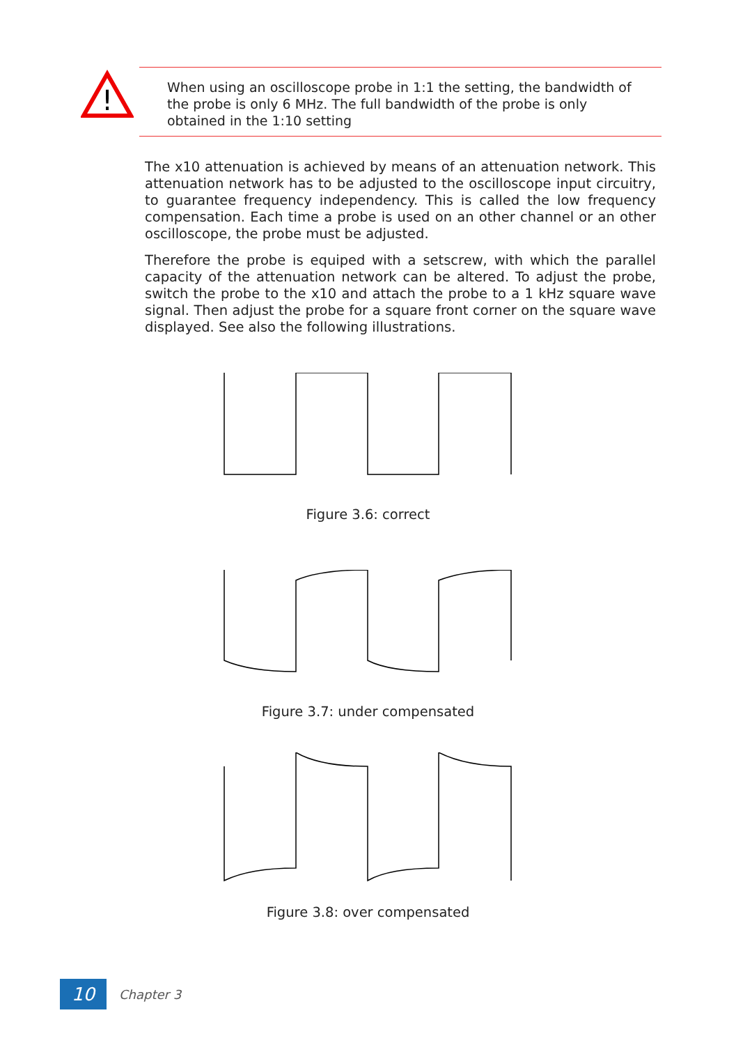!
When using an oscilloscope probe in 1:1 the setting, the bandwidth of the probe is only 6 MHz. The full bandwidth of the probe is only obtained in the 1:10 setting
The x10 attenuation is achieved by means of an attenuation network. This attenuation network has to be adjusted to the oscilloscope input circuitry, to guarantee frequency independency. This is called the low frequency compensation. Each time a probe is used on an other channel or an other oscilloscope, the probe must be adjusted.
Therefore the probe is equiped with a setscrew, with which the parallel capacity of the attenuation network can be altered. To adjust the probe, switch the probe to the x10 and attach the probe to a 1 kHz square wave signal. Then adjust the probe for a square front corner on the square wave displayed. See also the following illustrations.
Figure 3.6: correct
Figure 3.7: under compensated
Figure 3.8: over compensated
10
Chapter 3